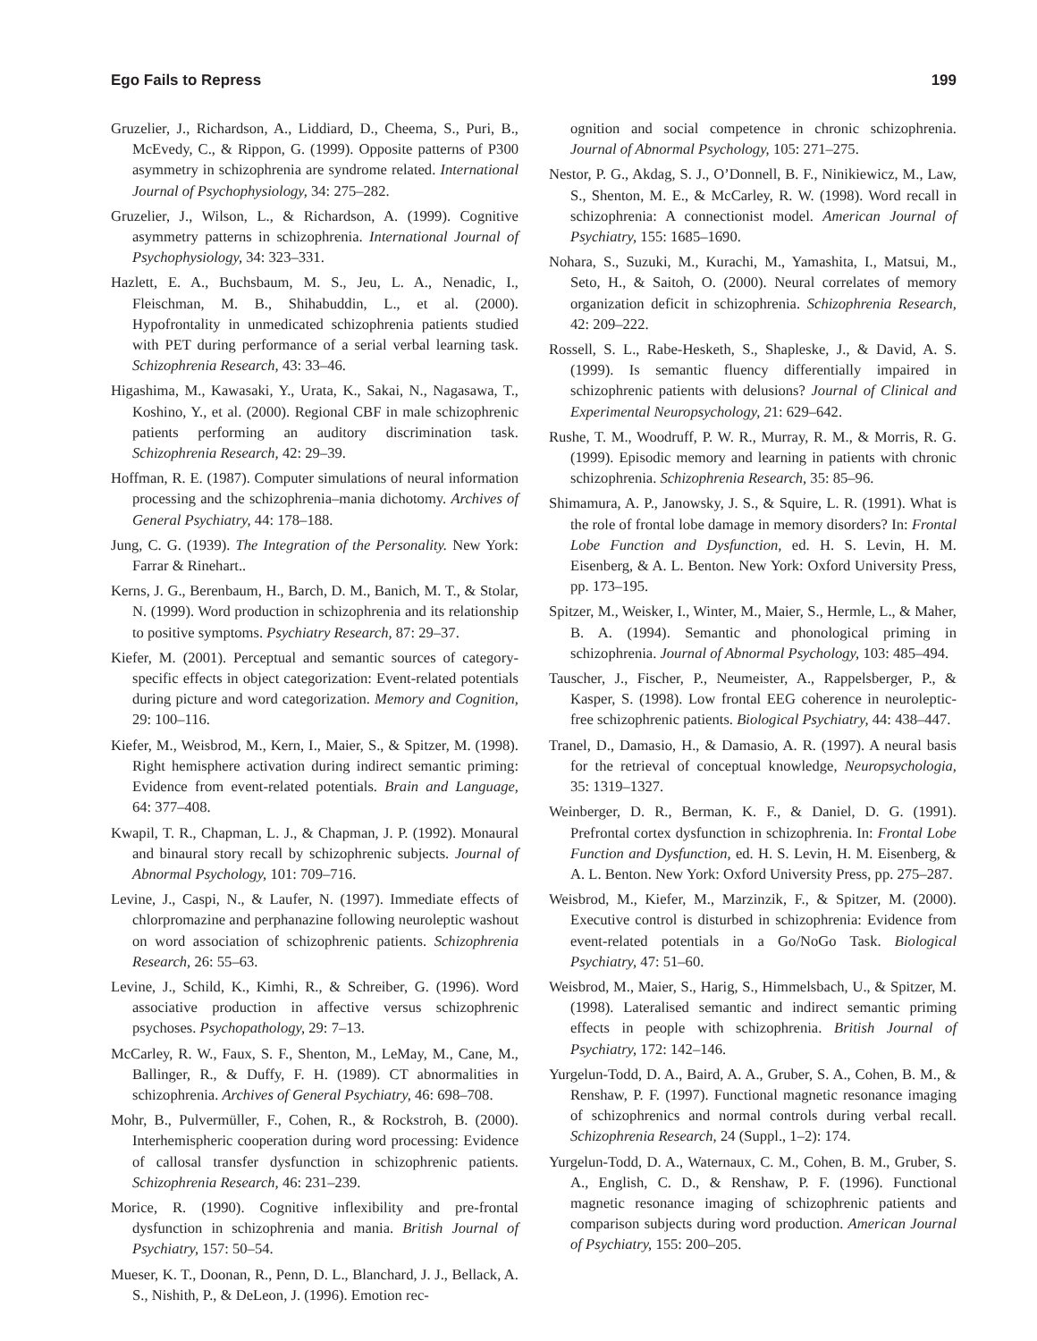Ego Fails to Repress 199
Gruzelier, J., Richardson, A., Liddiard, D., Cheema, S., Puri, B., McEvedy, C., & Rippon, G. (1999). Opposite patterns of P300 asymmetry in schizophrenia are syndrome related. International Journal of Psychophysiology, 34: 275–282.
Gruzelier, J., Wilson, L., & Richardson, A. (1999). Cognitive asymmetry patterns in schizophrenia. International Journal of Psychophysiology, 34: 323–331.
Hazlett, E. A., Buchsbaum, M. S., Jeu, L. A., Nenadic, I., Fleischman, M. B., Shihabuddin, L., et al. (2000). Hypofrontality in unmedicated schizophrenia patients studied with PET during performance of a serial verbal learning task. Schizophrenia Research, 43: 33–46.
Higashima, M., Kawasaki, Y., Urata, K., Sakai, N., Nagasawa, T., Koshino, Y., et al. (2000). Regional CBF in male schizophrenic patients performing an auditory discrimination task. Schizophrenia Research, 42: 29–39.
Hoffman, R. E. (1987). Computer simulations of neural information processing and the schizophrenia–mania dichotomy. Archives of General Psychiatry, 44: 178–188.
Jung, C. G. (1939). The Integration of the Personality. New York: Farrar & Rinehart..
Kerns, J. G., Berenbaum, H., Barch, D. M., Banich, M. T., & Stolar, N. (1999). Word production in schizophrenia and its relationship to positive symptoms. Psychiatry Research, 87: 29–37.
Kiefer, M. (2001). Perceptual and semantic sources of category-specific effects in object categorization: Event-related potentials during picture and word categorization. Memory and Cognition, 29: 100–116.
Kiefer, M., Weisbrod, M., Kern, I., Maier, S., & Spitzer, M. (1998). Right hemisphere activation during indirect semantic priming: Evidence from event-related potentials. Brain and Language, 64: 377–408.
Kwapil, T. R., Chapman, L. J., & Chapman, J. P. (1992). Monaural and binaural story recall by schizophrenic subjects. Journal of Abnormal Psychology, 101: 709–716.
Levine, J., Caspi, N., & Laufer, N. (1997). Immediate effects of chlorpromazine and perphanazine following neuroleptic washout on word association of schizophrenic patients. Schizophrenia Research, 26: 55–63.
Levine, J., Schild, K., Kimhi, R., & Schreiber, G. (1996). Word associative production in affective versus schizophrenic psychoses. Psychopathology, 29: 7–13.
McCarley, R. W., Faux, S. F., Shenton, M., LeMay, M., Cane, M., Ballinger, R., & Duffy, F. H. (1989). CT abnormalities in schizophrenia. Archives of General Psychiatry, 46: 698–708.
Mohr, B., Pulvermüller, F., Cohen, R., & Rockstroh, B. (2000). Interhemispheric cooperation during word processing: Evidence of callosal transfer dysfunction in schizophrenic patients. Schizophrenia Research, 46: 231–239.
Morice, R. (1990). Cognitive inflexibility and pre-frontal dysfunction in schizophrenia and mania. British Journal of Psychiatry, 157: 50–54.
Mueser, K. T., Doonan, R., Penn, D. L., Blanchard, J. J., Bellack, A. S., Nishith, P., & DeLeon, J. (1996). Emotion rec-
ognition and social competence in chronic schizophrenia. Journal of Abnormal Psychology, 105: 271–275.
Nestor, P. G., Akdag, S. J., O’Donnell, B. F., Ninikiewicz, M., Law, S., Shenton, M. E., & McCarley, R. W. (1998). Word recall in schizophrenia: A connectionist model. American Journal of Psychiatry, 155: 1685–1690.
Nohara, S., Suzuki, M., Kurachi, M., Yamashita, I., Matsui, M., Seto, H., & Saitoh, O. (2000). Neural correlates of memory organization deficit in schizophrenia. Schizophrenia Research, 42: 209–222.
Rossell, S. L., Rabe-Hesketh, S., Shapleske, J., & David, A. S. (1999). Is semantic fluency differentially impaired in schizophrenic patients with delusions? Journal of Clinical and Experimental Neuropsychology, 21: 629–642.
Rushe, T. M., Woodruff, P. W. R., Murray, R. M., & Morris, R. G. (1999). Episodic memory and learning in patients with chronic schizophrenia. Schizophrenia Research, 35: 85–96.
Shimamura, A. P., Janowsky, J. S., & Squire, L. R. (1991). What is the role of frontal lobe damage in memory disorders? In: Frontal Lobe Function and Dysfunction, ed. H. S. Levin, H. M. Eisenberg, & A. L. Benton. New York: Oxford University Press, pp. 173–195.
Spitzer, M., Weisker, I., Winter, M., Maier, S., Hermle, L., & Maher, B. A. (1994). Semantic and phonological priming in schizophrenia. Journal of Abnormal Psychology, 103: 485–494.
Tauscher, J., Fischer, P., Neumeister, A., Rappelsberger, P., & Kasper, S. (1998). Low frontal EEG coherence in neuroleptic-free schizophrenic patients. Biological Psychiatry, 44: 438–447.
Tranel, D., Damasio, H., & Damasio, A. R. (1997). A neural basis for the retrieval of conceptual knowledge, Neuropsychologia, 35: 1319–1327.
Weinberger, D. R., Berman, K. F., & Daniel, D. G. (1991). Prefrontal cortex dysfunction in schizophrenia. In: Frontal Lobe Function and Dysfunction, ed. H. S. Levin, H. M. Eisenberg, & A. L. Benton. New York: Oxford University Press, pp. 275–287.
Weisbrod, M., Kiefer, M., Marzinzik, F., & Spitzer, M. (2000). Executive control is disturbed in schizophrenia: Evidence from event-related potentials in a Go/NoGo Task. Biological Psychiatry, 47: 51–60.
Weisbrod, M., Maier, S., Harig, S., Himmelsbach, U., & Spitzer, M. (1998). Lateralised semantic and indirect semantic priming effects in people with schizophrenia. British Journal of Psychiatry, 172: 142–146.
Yurgelun-Todd, D. A., Baird, A. A., Gruber, S. A., Cohen, B. M., & Renshaw, P. F. (1997). Functional magnetic resonance imaging of schizophrenics and normal controls during verbal recall. Schizophrenia Research, 24 (Suppl., 1–2): 174.
Yurgelun-Todd, D. A., Waternaux, C. M., Cohen, B. M., Gruber, S. A., English, C. D., & Renshaw, P. F. (1996). Functional magnetic resonance imaging of schizophrenic patients and comparison subjects during word production. American Journal of Psychiatry, 155: 200–205.